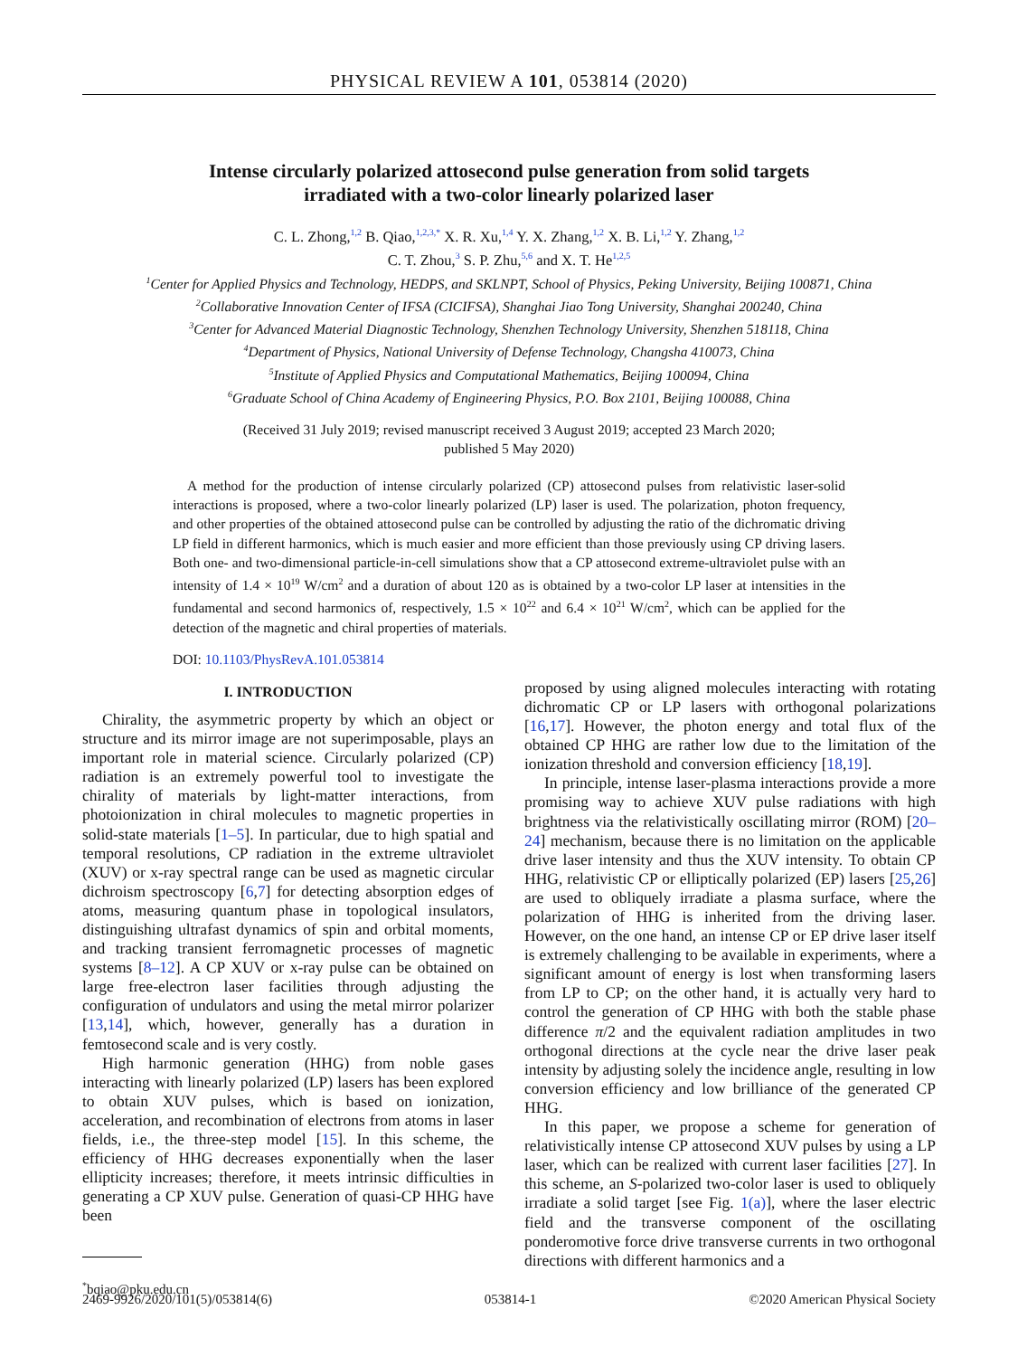PHYSICAL REVIEW A 101, 053814 (2020)
Intense circularly polarized attosecond pulse generation from solid targets
irradiated with a two-color linearly polarized laser
C. L. Zhong,<sup>1,2</sup> B. Qiao,<sup>1,2,3,*</sup> X. R. Xu,<sup>1,4</sup> Y. X. Zhang,<sup>1,2</sup> X. B. Li,<sup>1,2</sup> Y. Zhang,<sup>1,2</sup>
C. T. Zhou,<sup>3</sup> S. P. Zhu,<sup>5,6</sup> and X. T. He<sup>1,2,5</sup>
<sup>1</sup> Center for Applied Physics and Technology, HEDPS, and SKLNPT, School of Physics, Peking University, Beijing 100871, China
<sup>2</sup> Collaborative Innovation Center of IFSA (CICIFSA), Shanghai Jiao Tong University, Shanghai 200240, China
<sup>3</sup> Center for Advanced Material Diagnostic Technology, Shenzhen Technology University, Shenzhen 518118, China
<sup>4</sup> Department of Physics, National University of Defense Technology, Changsha 410073, China
<sup>5</sup> Institute of Applied Physics and Computational Mathematics, Beijing 100094, China
<sup>6</sup> Graduate School of China Academy of Engineering Physics, P.O. Box 2101, Beijing 100088, China
(Received 31 July 2019; revised manuscript received 3 August 2019; accepted 23 March 2020;
published 5 May 2020)
A method for the production of intense circularly polarized (CP) attosecond pulses from relativistic laser-solid interactions is proposed, where a two-color linearly polarized (LP) laser is used. The polarization, photon frequency, and other properties of the obtained attosecond pulse can be controlled by adjusting the ratio of the dichromatic driving LP field in different harmonics, which is much easier and more efficient than those previously using CP driving lasers. Both one- and two-dimensional particle-in-cell simulations show that a CP attosecond extreme-ultraviolet pulse with an intensity of 1.4 × 10<sup>19</sup> W/cm<sup>2</sup> and a duration of about 120 as is obtained by a two-color LP laser at intensities in the fundamental and second harmonics of, respectively, 1.5 × 10<sup>22</sup> and 6.4 × 10<sup>21</sup> W/cm<sup>2</sup>, which can be applied for the detection of the magnetic and chiral properties of materials.
DOI: 10.1103/PhysRevA.101.053814
I. INTRODUCTION
Chirality, the asymmetric property by which an object or structure and its mirror image are not superimposable, plays an important role in material science. Circularly polarized (CP) radiation is an extremely powerful tool to investigate the chirality of materials by light-matter interactions, from photoionization in chiral molecules to magnetic properties in solid-state materials [1–5]. In particular, due to high spatial and temporal resolutions, CP radiation in the extreme ultraviolet (XUV) or x-ray spectral range can be used as magnetic circular dichroism spectroscopy [6,7] for detecting absorption edges of atoms, measuring quantum phase in topological insulators, distinguishing ultrafast dynamics of spin and orbital moments, and tracking transient ferromagnetic processes of magnetic systems [8–12]. A CP XUV or x-ray pulse can be obtained on large free-electron laser facilities through adjusting the configuration of undulators and using the metal mirror polarizer [13,14], which, however, generally has a duration in femtosecond scale and is very costly.
High harmonic generation (HHG) from noble gases interacting with linearly polarized (LP) lasers has been explored to obtain XUV pulses, which is based on ionization, acceleration, and recombination of electrons from atoms in laser fields, i.e., the three-step model [15]. In this scheme, the efficiency of HHG decreases exponentially when the laser ellipticity increases; therefore, it meets intrinsic difficulties in generating a CP XUV pulse. Generation of quasi-CP HHG have been
<sup>*</sup> bqiao@pku.edu.cn
proposed by using aligned molecules interacting with rotating dichromatic CP or LP lasers with orthogonal polarizations [16,17]. However, the photon energy and total flux of the obtained CP HHG are rather low due to the limitation of the ionization threshold and conversion efficiency [18,19].
In principle, intense laser-plasma interactions provide a more promising way to achieve XUV pulse radiations with high brightness via the relativistically oscillating mirror (ROM) [20–24] mechanism, because there is no limitation on the applicable drive laser intensity and thus the XUV intensity. To obtain CP HHG, relativistic CP or elliptically polarized (EP) lasers [25,26] are used to obliquely irradiate a plasma surface, where the polarization of HHG is inherited from the driving laser. However, on the one hand, an intense CP or EP drive laser itself is extremely challenging to be available in experiments, where a significant amount of energy is lost when transforming lasers from LP to CP; on the other hand, it is actually very hard to control the generation of CP HHG with both the stable phase difference π/2 and the equivalent radiation amplitudes in two orthogonal directions at the cycle near the drive laser peak intensity by adjusting solely the incidence angle, resulting in low conversion efficiency and low brilliance of the generated CP HHG.
In this paper, we propose a scheme for generation of relativistically intense CP attosecond XUV pulses by using a LP laser, which can be realized with current laser facilities [27]. In this scheme, an S-polarized two-color laser is used to obliquely irradiate a solid target [see Fig. 1(a)], where the laser electric field and the transverse component of the oscillating ponderomotive force drive transverse currents in two orthogonal directions with different harmonics and a
2469-9926/2020/101(5)/053814(6) 053814-1 ©2020 American Physical Society